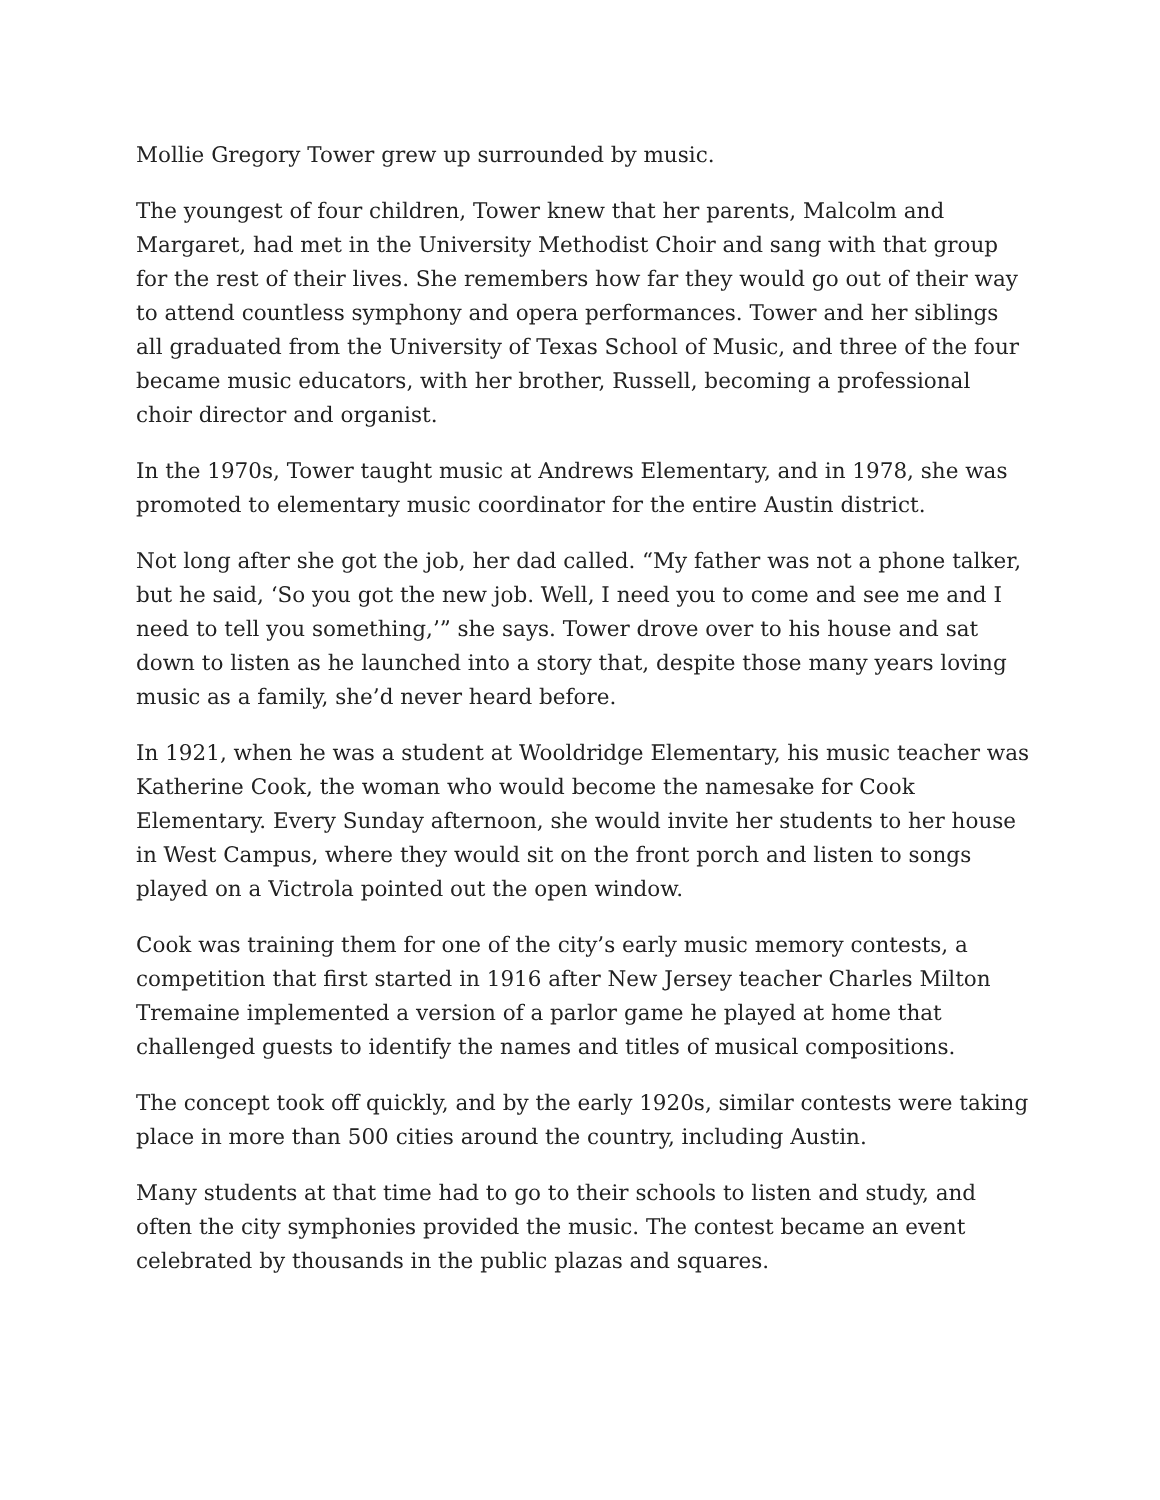Mollie Gregory Tower grew up surrounded by music.
The youngest of four children, Tower knew that her parents, Malcolm and Margaret, had met in the University Methodist Choir and sang with that group for the rest of their lives. She remembers how far they would go out of their way to attend countless symphony and opera performances. Tower and her siblings all graduated from the University of Texas School of Music, and three of the four became music educators, with her brother, Russell, becoming a professional choir director and organist.
In the 1970s, Tower taught music at Andrews Elementary, and in 1978, she was promoted to elementary music coordinator for the entire Austin district.
Not long after she got the job, her dad called. “My father was not a phone talker, but he said, ‘So you got the new job. Well, I need you to come and see me and I need to tell you something,’” she says. Tower drove over to his house and sat down to listen as he launched into a story that, despite those many years loving music as a family, she’d never heard before.
In 1921, when he was a student at Wooldridge Elementary, his music teacher was Katherine Cook, the woman who would become the namesake for Cook Elementary. Every Sunday afternoon, she would invite her students to her house in West Campus, where they would sit on the front porch and listen to songs played on a Victrola pointed out the open window.
Cook was training them for one of the city’s early music memory contests, a competition that first started in 1916 after New Jersey teacher Charles Milton Tremaine implemented a version of a parlor game he played at home that challenged guests to identify the names and titles of musical compositions.
The concept took off quickly, and by the early 1920s, similar contests were taking place in more than 500 cities around the country, including Austin.
Many students at that time had to go to their schools to listen and study, and often the city symphonies provided the music. The contest became an event celebrated by thousands in the public plazas and squares.